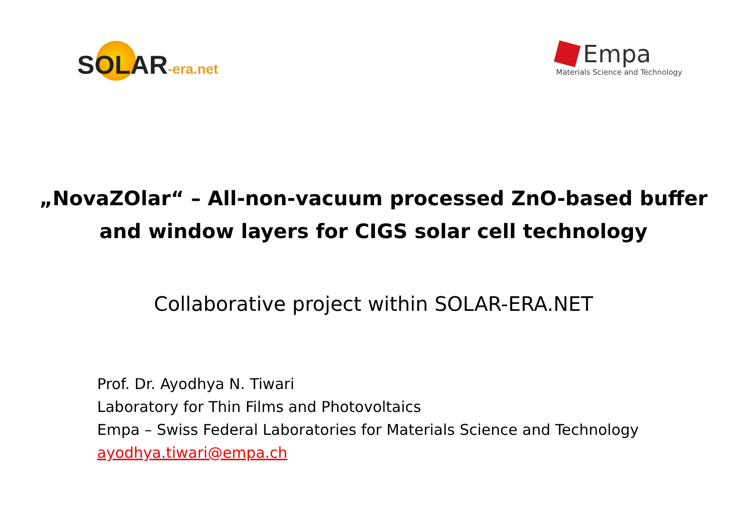SOLAR-era.net
Empa
Materials Science and Technology
„NovaZOlar“ – All-non-vacuum processed ZnO-based buffer
and window layers for CIGS solar cell technology
Collaborative project within SOLAR-ERA.NET
Prof. Dr. Ayodhya N. Tiwari
Laboratory for Thin Films and Photovoltaics
Empa – Swiss Federal Laboratories for Materials Science and Technology
ayodhya.tiwari@empa.ch